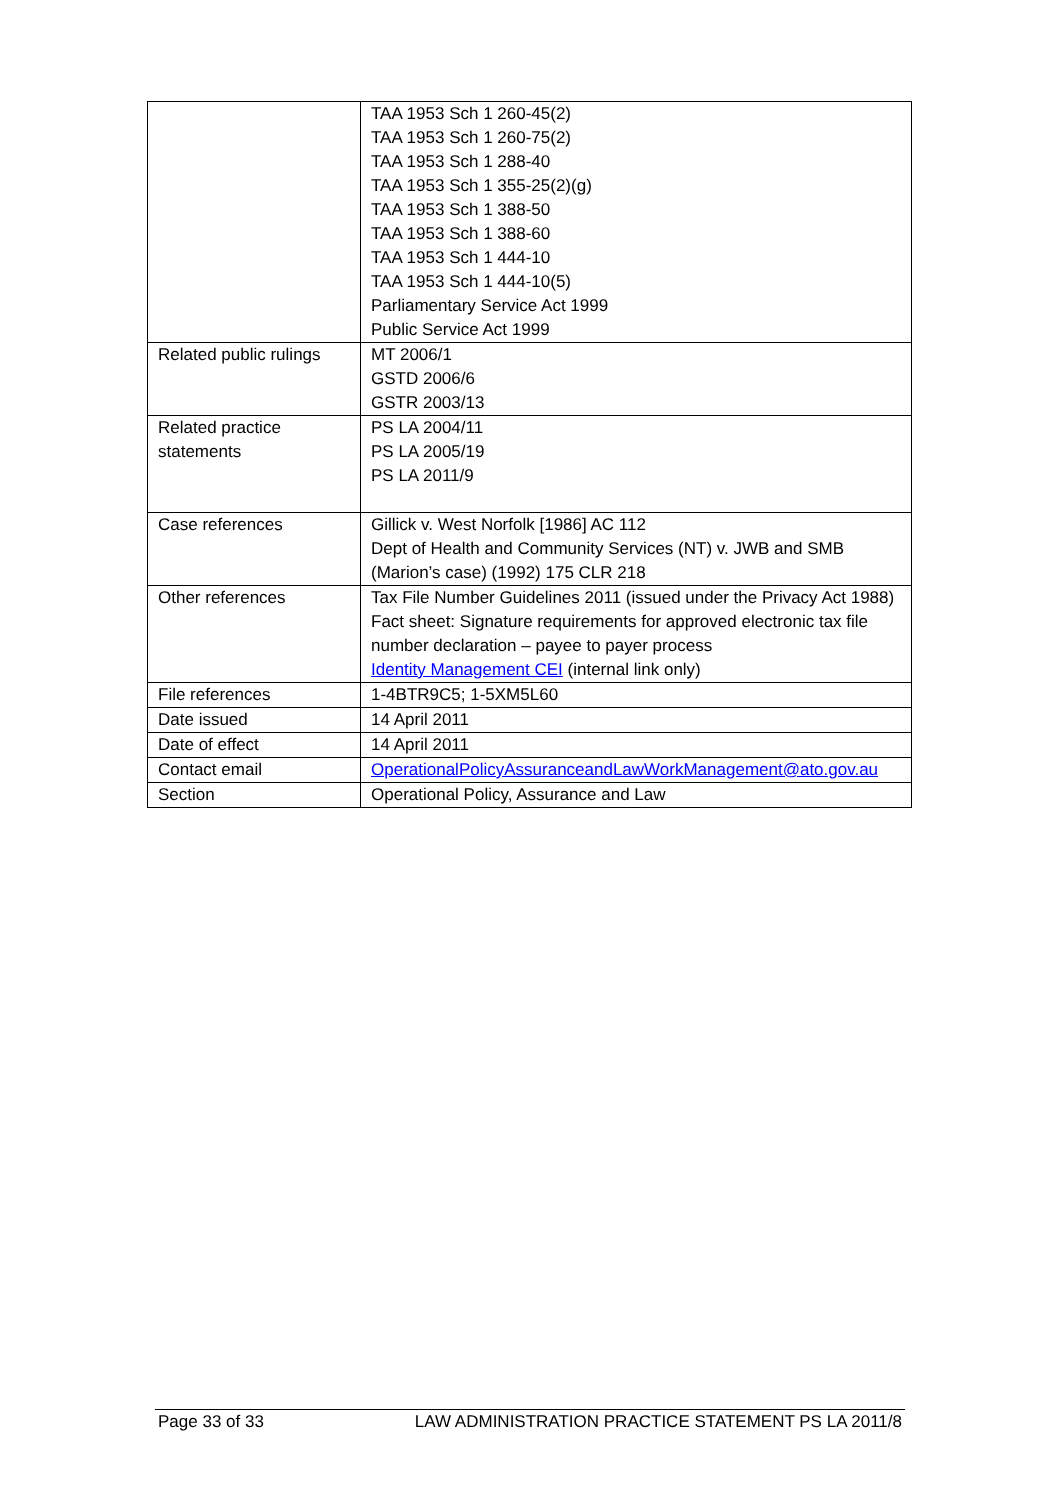| | TAA 1953 Sch 1 260-45(2) TAA 1953 Sch 1 260-75(2) TAA 1953 Sch 1 288-40 TAA 1953 Sch 1 355-25(2)(g) TAA 1953 Sch 1 388-50 TAA 1953 Sch 1 388-60 TAA 1953 Sch 1 444-10 TAA 1953 Sch 1 444-10(5) Parliamentary Service Act 1999 Public Service Act 1999 |
| Related public rulings | MT 2006/1 GSTD 2006/6 GSTR 2003/13 |
| Related practice statements | PS LA 2004/11 PS LA 2005/19 PS LA 2011/9 |
| Case references | Gillick v. West Norfolk [1986] AC 112 Dept of Health and Community Services (NT) v. JWB and SMB (Marion’s case) (1992) 175 CLR 218 |
| Other references | Tax File Number Guidelines 2011 (issued under the Privacy Act 1988) Fact sheet: Signature requirements for approved electronic tax file number declaration – payee to payer process Identity Management CEI (internal link only) |
| File references | 1-4BTR9C5; 1-5XM5L60 |
| Date issued | 14 April 2011 |
| Date of effect | 14 April 2011 |
| Contact email | OperationalPolicyAssuranceandLawWorkManagement@ato.gov.au |
| Section | Operational Policy, Assurance and Law |
Page 33 of 33 LAW ADMINISTRATION PRACTICE STATEMENT PS LA 2011/8